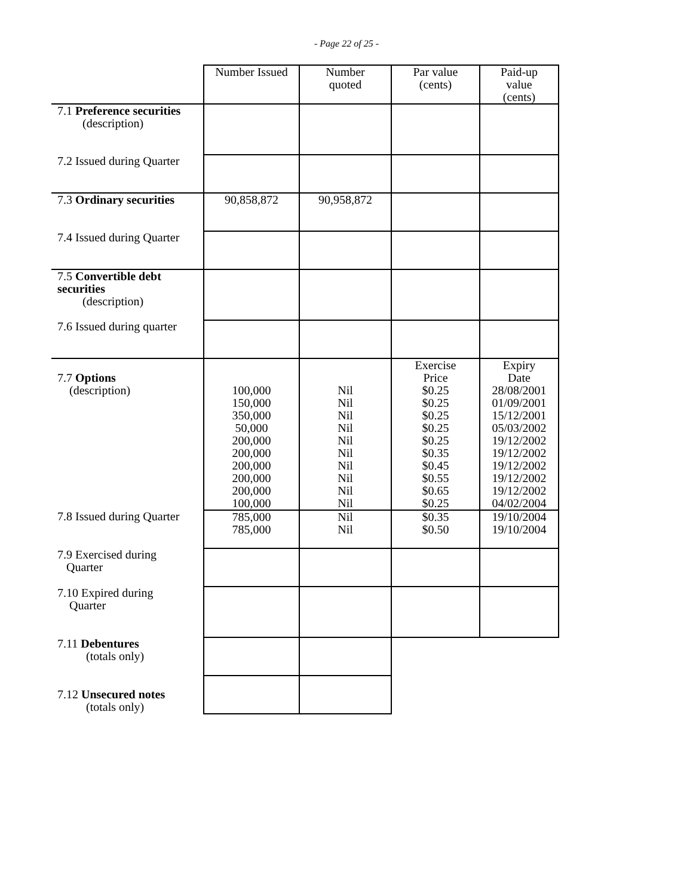- Page 22 of 25 -
| | Number Issued | Number quoted | Par value (cents) | Paid-up value (cents) |
| 7.1 Preference securities (description) | | | | |
| 7.2 Issued during Quarter | | | | |
| 7.3 Ordinary securities | 90,858,872 | 90,958,872 | | |
| 7.4 Issued during Quarter | | | | |
| 7.5 Convertible debt securities (description) | | | | |
| 7.6 Issued during quarter | | | | |
| 7.7 Options (description) | 100,000 150,000 350,000 50,000 200,000 200,000 200,000 200,000 200,000 100,000 | Nil Nil Nil Nil Nil Nil Nil Nil Nil Nil | Exercise Price $0.25 $0.25 $0.25 $0.25 $0.25 $0.35 $0.45 $0.55 $0.65 $0.25 | Expiry Date 28/08/2001 01/09/2001 15/12/2001 05/03/2002 19/12/2002 19/12/2002 19/12/2002 19/12/2002 19/12/2002 04/02/2004 |
| 7.8 Issued during Quarter | 785,000 785,000 | Nil Nil | $0.35 $0.50 | 19/10/2004 19/10/2004 |
| 7.9 Exercised during Quarter | | | | |
| 7.10 Expired during Quarter | | | | |
| 7.11 Debentures (totals only) | | | | |
| 7.12 Unsecured notes (totals only) | | | | |